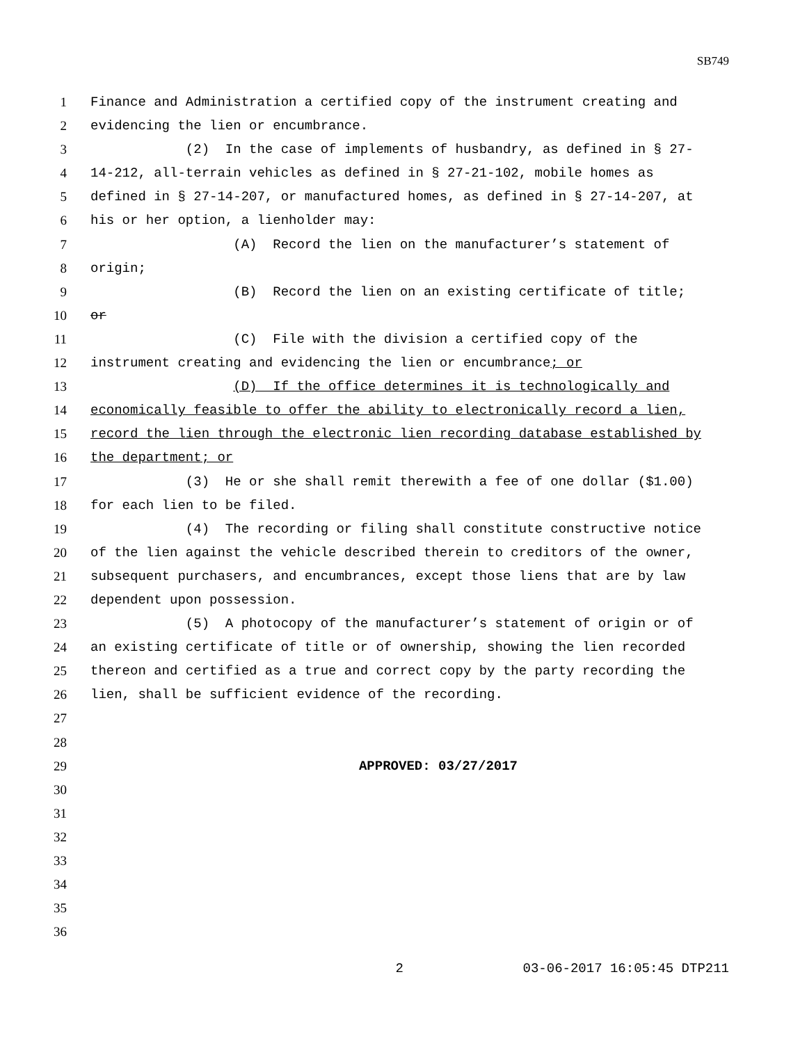SB749
1 Finance and Administration a certified copy of the instrument creating and
2 evidencing the lien or encumbrance.
3 (2) In the case of implements of husbandry, as defined in § 27-
4 14-212, all-terrain vehicles as defined in § 27-21-102, mobile homes as
5 defined in § 27-14-207, or manufactured homes, as defined in § 27-14-207, at
6 his or her option, a lienholder may:
7 (A) Record the lien on the manufacturer’s statement of
8 origin;
9 (B) Record the lien on an existing certificate of title;
10 or
11 (C) File with the division a certified copy of the
12 instrument creating and evidencing the lien or encumbrance; or
13 (D) If the office determines it is technologically and
14 economically feasible to offer the ability to electronically record a lien,
15 record the lien through the electronic lien recording database established by
16 the department; or
17 (3) He or she shall remit therewith a fee of one dollar ($1.00)
18 for each lien to be filed.
19 (4) The recording or filing shall constitute constructive notice
20 of the lien against the vehicle described therein to creditors of the owner,
21 subsequent purchasers, and encumbrances, except those liens that are by law
22 dependent upon possession.
23 (5) A photocopy of the manufacturer’s statement of origin or of
24 an existing certificate of title or of ownership, showing the lien recorded
25 thereon and certified as a true and correct copy by the party recording the
26 lien, shall be sufficient evidence of the recording.
27
28
29 APPROVED: 03/27/2017
30
31
32
33
34
35
36
2 03-06-2017 16:05:45 DTP211